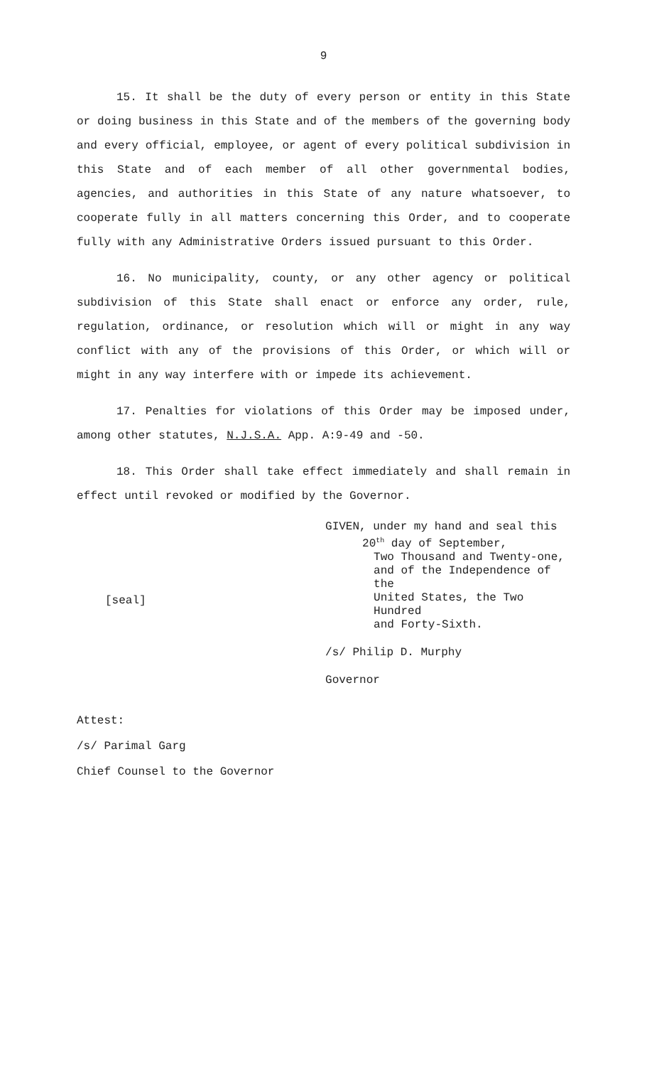9
15. It shall be the duty of every person or entity in this State or doing business in this State and of the members of the governing body and every official, employee, or agent of every political subdivision in this State and of each member of all other governmental bodies, agencies, and authorities in this State of any nature whatsoever, to cooperate fully in all matters concerning this Order, and to cooperate fully with any Administrative Orders issued pursuant to this Order.
16. No municipality, county, or any other agency or political subdivision of this State shall enact or enforce any order, rule, regulation, ordinance, or resolution which will or might in any way conflict with any of the provisions of this Order, or which will or might in any way interfere with or impede its achievement.
17. Penalties for violations of this Order may be imposed under, among other statutes, N.J.S.A. App. A:9-49 and -50.
18. This Order shall take effect immediately and shall remain in effect until revoked or modified by the Governor.
[seal]
GIVEN, under my hand and seal this
20<sup>th</sup> day of September,
Two Thousand and Twenty-one,
and of the Independence of the
United States, the Two Hundred
and Forty-Sixth.
/s/ Philip D. Murphy
Governor
Attest:
/s/ Parimal Garg
Chief Counsel to the Governor